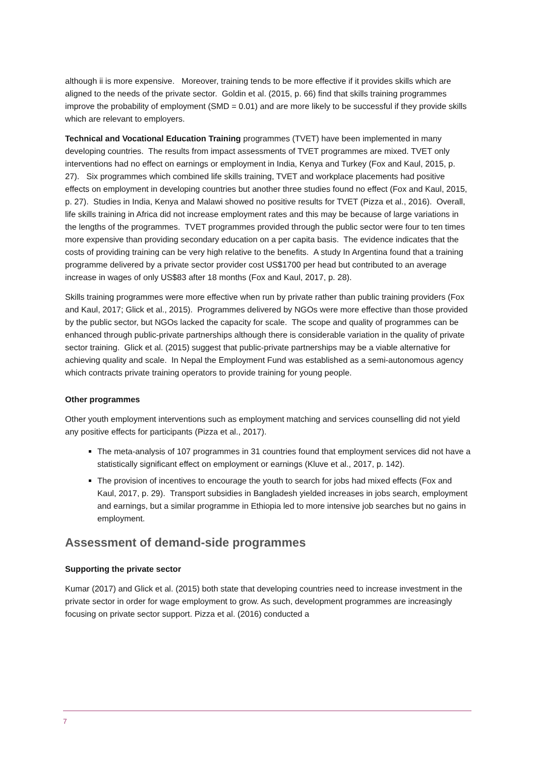although ii is more expensive. Moreover, training tends to be more effective if it provides skills which are aligned to the needs of the private sector. Goldin et al. (2015, p. 66) find that skills training programmes improve the probability of employment (SMD = 0.01) and are more likely to be successful if they provide skills which are relevant to employers.
Technical and Vocational Education Training programmes (TVET) have been implemented in many developing countries. The results from impact assessments of TVET programmes are mixed. TVET only interventions had no effect on earnings or employment in India, Kenya and Turkey (Fox and Kaul, 2015, p. 27). Six programmes which combined life skills training, TVET and workplace placements had positive effects on employment in developing countries but another three studies found no effect (Fox and Kaul, 2015, p. 27). Studies in India, Kenya and Malawi showed no positive results for TVET (Pizza et al., 2016). Overall, life skills training in Africa did not increase employment rates and this may be because of large variations in the lengths of the programmes. TVET programmes provided through the public sector were four to ten times more expensive than providing secondary education on a per capita basis. The evidence indicates that the costs of providing training can be very high relative to the benefits. A study In Argentina found that a training programme delivered by a private sector provider cost US$1700 per head but contributed to an average increase in wages of only US$83 after 18 months (Fox and Kaul, 2017, p. 28).
Skills training programmes were more effective when run by private rather than public training providers (Fox and Kaul, 2017; Glick et al., 2015). Programmes delivered by NGOs were more effective than those provided by the public sector, but NGOs lacked the capacity for scale. The scope and quality of programmes can be enhanced through public-private partnerships although there is considerable variation in the quality of private sector training. Glick et al. (2015) suggest that public-private partnerships may be a viable alternative for achieving quality and scale. In Nepal the Employment Fund was established as a semi-autonomous agency which contracts private training operators to provide training for young people.
Other programmes
Other youth employment interventions such as employment matching and services counselling did not yield any positive effects for participants (Pizza et al., 2017).
The meta-analysis of 107 programmes in 31 countries found that employment services did not have a statistically significant effect on employment or earnings (Kluve et al., 2017, p. 142).
The provision of incentives to encourage the youth to search for jobs had mixed effects (Fox and Kaul, 2017, p. 29). Transport subsidies in Bangladesh yielded increases in jobs search, employment and earnings, but a similar programme in Ethiopia led to more intensive job searches but no gains in employment.
Assessment of demand-side programmes
Supporting the private sector
Kumar (2017) and Glick et al. (2015) both state that developing countries need to increase investment in the private sector in order for wage employment to grow. As such, development programmes are increasingly focusing on private sector support. Pizza et al. (2016) conducted a
7